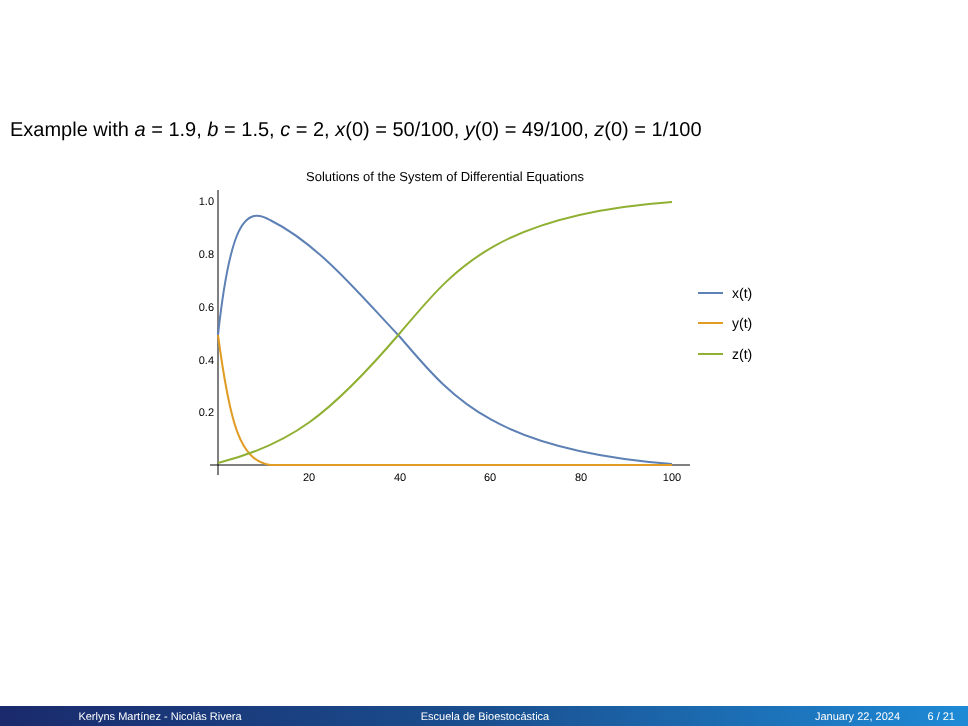Example with a = 1.9, b = 1.5, c = 2, x(0) = 50/100, y(0) = 49/100, z(0) = 1/100
Solutions of the System of Differential Equations
1.0
0.8
0.6
0.4
0.2
20
40
60
80
100
x(t)
y(t)
z(t)
Kerlyns Martínez - Nicolás Rivera Escuela de Bioestocástica January 22, 2024 6 / 21